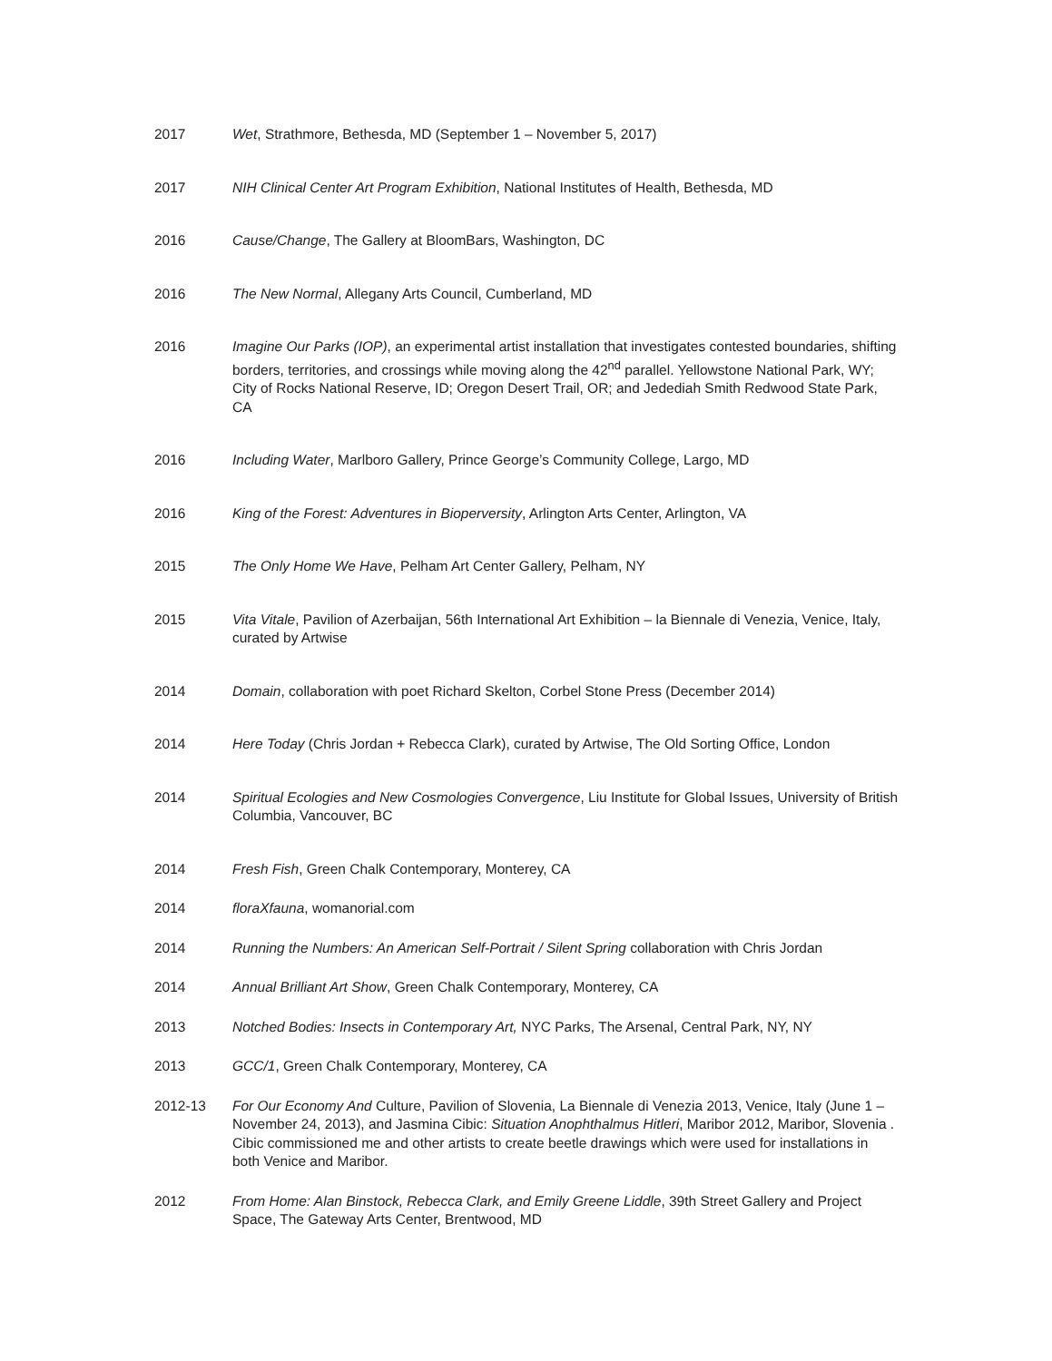2017 Wet, Strathmore, Bethesda, MD (September 1 – November 5, 2017)
2017 NIH Clinical Center Art Program Exhibition, National Institutes of Health, Bethesda, MD
2016 Cause/Change, The Gallery at BloomBars, Washington, DC
2016 The New Normal, Allegany Arts Council, Cumberland, MD
2016 Imagine Our Parks (IOP), an experimental artist installation that investigates contested boundaries, shifting borders, territories, and crossings while moving along the 42<sup>nd</sup> parallel. Yellowstone National Park, WY; City of Rocks National Reserve, ID; Oregon Desert Trail, OR; and Jedediah Smith Redwood State Park, CA
2016 Including Water, Marlboro Gallery, Prince George’s Community College, Largo, MD
2016 King of the Forest: Adventures in Bioperversity, Arlington Arts Center, Arlington, VA
2015 The Only Home We Have, Pelham Art Center Gallery, Pelham, NY
2015 Vita Vitale, Pavilion of Azerbaijan, 56th International Art Exhibition – la Biennale di Venezia, Venice, Italy, curated by Artwise
2014 Domain, collaboration with poet Richard Skelton, Corbel Stone Press (December 2014)
2014 Here Today (Chris Jordan + Rebecca Clark), curated by Artwise, The Old Sorting Office, London
2014 Spiritual Ecologies and New Cosmologies Convergence, Liu Institute for Global Issues, University of British Columbia, Vancouver, BC
2014 Fresh Fish, Green Chalk Contemporary, Monterey, CA
2014 floraXfauna, womanorial.com
2014 Running the Numbers: An American Self-Portrait / Silent Spring collaboration with Chris Jordan
2014 Annual Brilliant Art Show, Green Chalk Contemporary, Monterey, CA
2013 Notched Bodies: Insects in Contemporary Art, NYC Parks, The Arsenal, Central Park, NY, NY
2013 GCC/1, Green Chalk Contemporary, Monterey, CA
2012-13 For Our Economy And Culture, Pavilion of Slovenia, La Biennale di Venezia 2013, Venice, Italy (June 1 – November 24, 2013), and Jasmina Cibic: Situation Anophthalmus Hitleri, Maribor 2012, Maribor, Slovenia . Cibic commissioned me and other artists to create beetle drawings which were used for installations in both Venice and Maribor.
2012 From Home: Alan Binstock, Rebecca Clark, and Emily Greene Liddle, 39th Street Gallery and Project Space, The Gateway Arts Center, Brentwood, MD